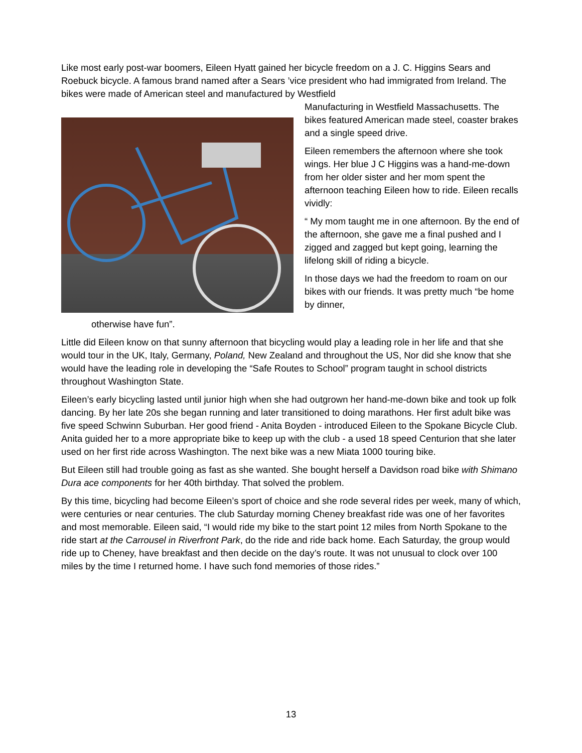Like most early post-war boomers, Eileen Hyatt gained her bicycle freedom on a J. C. Higgins Sears and Roebuck bicycle. A famous brand named after a Sears ’vice president who had immigrated from Ireland. The bikes were made of American steel and manufactured by Westfield
Manufacturing in Westfield Massachusetts. The bikes featured American made steel, coaster brakes and a single speed drive.
Eileen remembers the afternoon where she took wings. Her blue J C Higgins was a hand-me-down from her older sister and her mom spent the afternoon teaching Eileen how to ride. Eileen recalls vividly:
“ My mom taught me in one afternoon. By the end of the afternoon, she gave me a final pushed and I zigged and zagged but kept going, learning the lifelong skill of riding a bicycle.
In those days we had the freedom to roam on our bikes with our friends. It was pretty much “be home by dinner,
otherwise have fun”.
Little did Eileen know on that sunny afternoon that bicycling would play a leading role in her life and that she would tour in the UK, Italy, Germany, Poland, New Zealand and throughout the US, Nor did she know that she would have the leading role in developing the “Safe Routes to School” program taught in school districts throughout Washington State.
Eileen’s early bicycling lasted until junior high when she had outgrown her hand-me-down bike and took up folk dancing. By her late 20s she began running and later transitioned to doing marathons. Her first adult bike was five speed Schwinn Suburban. Her good friend - Anita Boyden - introduced Eileen to the Spokane Bicycle Club. Anita guided her to a more appropriate bike to keep up with the club - a used 18 speed Centurion that she later used on her first ride across Washington. The next bike was a new Miata 1000 touring bike.
But Eileen still had trouble going as fast as she wanted. She bought herself a Davidson road bike with Shimano Dura ace components for her 40th birthday. That solved the problem.
By this time, bicycling had become Eileen’s sport of choice and she rode several rides per week, many of which, were centuries or near centuries. The club Saturday morning Cheney breakfast ride was one of her favorites and most memorable. Eileen said, “I would ride my bike to the start point 12 miles from North Spokane to the ride start at the Carrousel in Riverfront Park, do the ride and ride back home. Each Saturday, the group would ride up to Cheney, have breakfast and then decide on the day’s route. It was not unusual to clock over 100 miles by the time I returned home. I have such fond memories of those rides.”
13